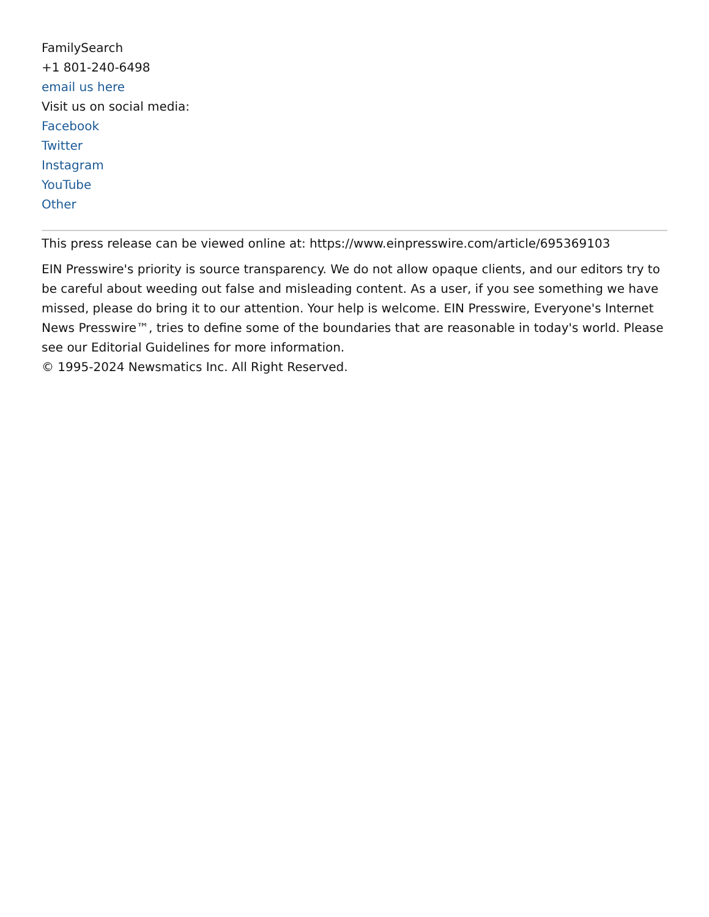FamilySearch
+1 801-240-6498
email us here
Visit us on social media:
Facebook
Twitter
Instagram
YouTube
Other
This press release can be viewed online at: https://www.einpresswire.com/article/695369103
EIN Presswire's priority is source transparency. We do not allow opaque clients, and our editors try to be careful about weeding out false and misleading content. As a user, if you see something we have missed, please do bring it to our attention. Your help is welcome. EIN Presswire, Everyone's Internet News Presswire™, tries to define some of the boundaries that are reasonable in today's world. Please see our Editorial Guidelines for more information.
© 1995-2024 Newsmatics Inc. All Right Reserved.